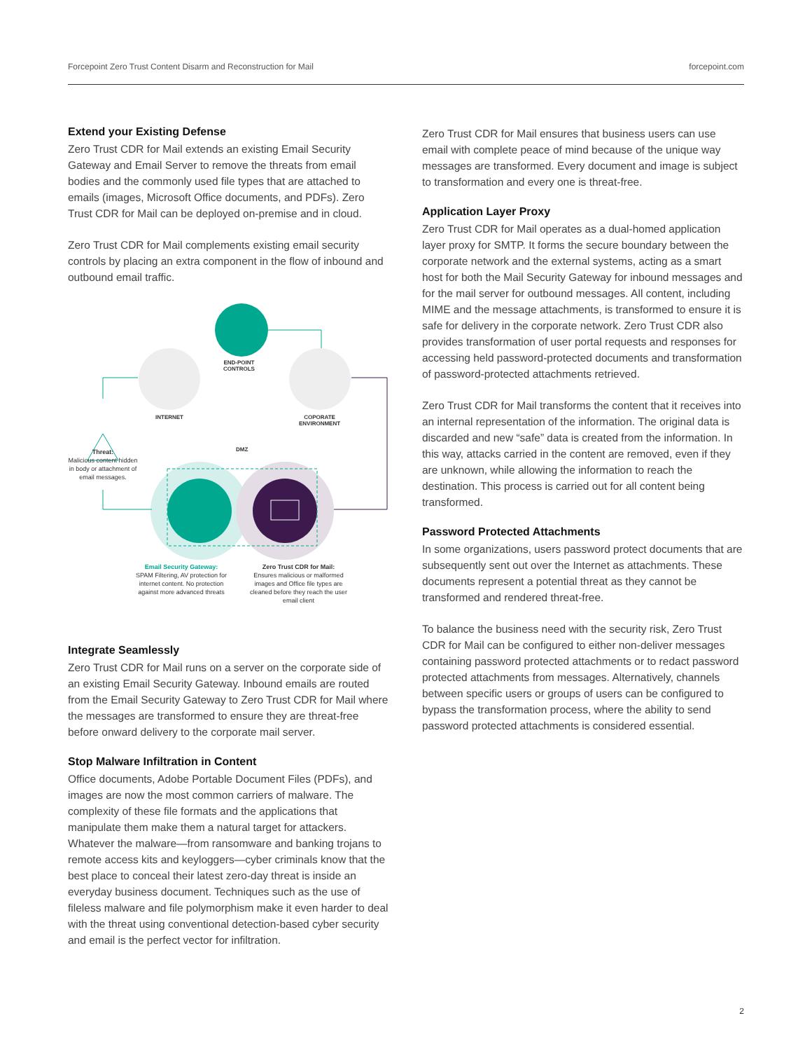Forcepoint Zero Trust Content Disarm and Reconstruction for Mail forcepoint.com
Extend your Existing Defense
Zero Trust CDR for Mail extends an existing Email Security Gateway and Email Server to remove the threats from email bodies and the commonly used file types that are attached to emails (images, Microsoft Office documents, and PDFs). Zero Trust CDR for Mail can be deployed on-premise and in cloud.
Zero Trust CDR for Mail complements existing email security controls by placing an extra component in the flow of inbound and outbound email traffic.
END-POINT
CONTROLS
INTERNET
COPORATE
ENVIRONMENT
DMZ
Threat:
Malicious content hidden in body or attachment of email messages.
Email Security Gateway:
SPAM Filtering, AV protection for internet content. No protection against more advanced threats
Zero Trust CDR for Mail:
Ensures malicious or malformed images and Office file types are cleaned before they reach the user email client
Integrate Seamlessly
Zero Trust CDR for Mail runs on a server on the corporate side of an existing Email Security Gateway. Inbound emails are routed from the Email Security Gateway to Zero Trust CDR for Mail where the messages are transformed to ensure they are threat-free before onward delivery to the corporate mail server.
Stop Malware Infiltration in Content
Office documents, Adobe Portable Document Files (PDFs), and images are now the most common carriers of malware. The complexity of these file formats and the applications that manipulate them make them a natural target for attackers. Whatever the malware—from ransomware and banking trojans to remote access kits and keyloggers—cyber criminals know that the best place to conceal their latest zero-day threat is inside an everyday business document. Techniques such as the use of fileless malware and file polymorphism make it even harder to deal with the threat using conventional detection-based cyber security and email is the perfect vector for infiltration.
Zero Trust CDR for Mail ensures that business users can use email with complete peace of mind because of the unique way messages are transformed. Every document and image is subject to transformation and every one is threat-free.
Application Layer Proxy
Zero Trust CDR for Mail operates as a dual-homed application layer proxy for SMTP. It forms the secure boundary between the corporate network and the external systems, acting as a smart host for both the Mail Security Gateway for inbound messages and for the mail server for outbound messages. All content, including MIME and the message attachments, is transformed to ensure it is safe for delivery in the corporate network. Zero Trust CDR also provides transformation of user portal requests and responses for accessing held password-protected documents and transformation of password-protected attachments retrieved.
Zero Trust CDR for Mail transforms the content that it receives into an internal representation of the information. The original data is discarded and new “safe” data is created from the information. In this way, attacks carried in the content are removed, even if they are unknown, while allowing the information to reach the destination. This process is carried out for all content being transformed.
Password Protected Attachments
In some organizations, users password protect documents that are subsequently sent out over the Internet as attachments. These documents represent a potential threat as they cannot be transformed and rendered threat-free.
To balance the business need with the security risk, Zero Trust CDR for Mail can be configured to either non-deliver messages containing password protected attachments or to redact password protected attachments from messages. Alternatively, channels between specific users or groups of users can be configured to bypass the transformation process, where the ability to send password protected attachments is considered essential.
2